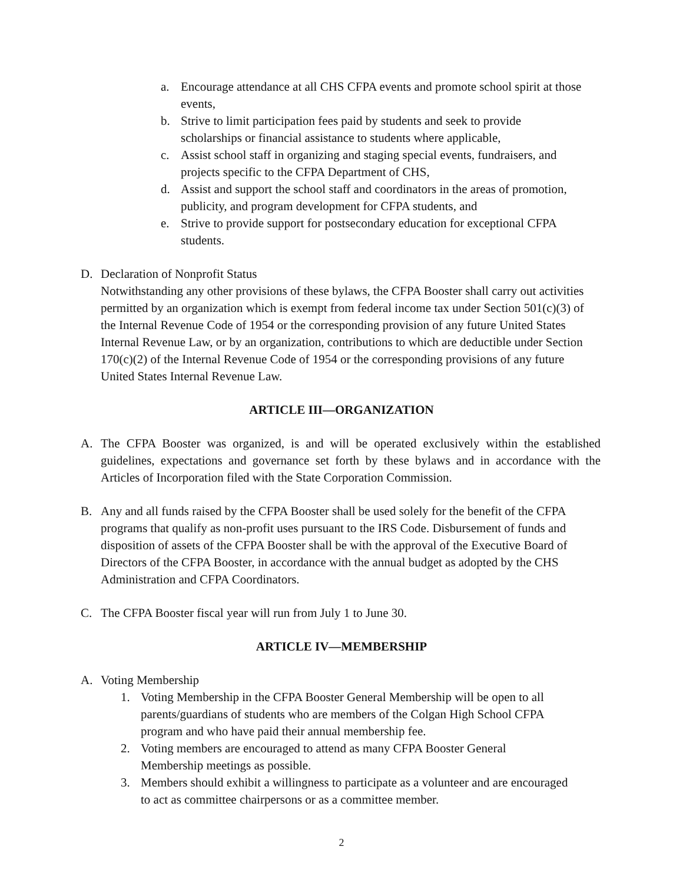a. Encourage attendance at all CHS CFPA events and promote school spirit at those events,
b. Strive to limit participation fees paid by students and seek to provide scholarships or financial assistance to students where applicable,
c. Assist school staff in organizing and staging special events, fundraisers, and projects specific to the CFPA Department of CHS,
d. Assist and support the school staff and coordinators in the areas of promotion, publicity, and program development for CFPA students, and
e. Strive to provide support for postsecondary education for exceptional CFPA students.
D. Declaration of Nonprofit Status
Notwithstanding any other provisions of these bylaws, the CFPA Booster shall carry out activities permitted by an organization which is exempt from federal income tax under Section 501(c)(3) of the Internal Revenue Code of 1954 or the corresponding provision of any future United States Internal Revenue Law, or by an organization, contributions to which are deductible under Section 170(c)(2) of the Internal Revenue Code of 1954 or the corresponding provisions of any future United States Internal Revenue Law.
ARTICLE III—ORGANIZATION
A. The CFPA Booster was organized, is and will be operated exclusively within the established guidelines, expectations and governance set forth by these bylaws and in accordance with the Articles of Incorporation filed with the State Corporation Commission.
B. Any and all funds raised by the CFPA Booster shall be used solely for the benefit of the CFPA programs that qualify as non-profit uses pursuant to the IRS Code. Disbursement of funds and disposition of assets of the CFPA Booster shall be with the approval of the Executive Board of Directors of the CFPA Booster, in accordance with the annual budget as adopted by the CHS Administration and CFPA Coordinators.
C. The CFPA Booster fiscal year will run from July 1 to June 30.
ARTICLE IV—MEMBERSHIP
A. Voting Membership
1. Voting Membership in the CFPA Booster General Membership will be open to all parents/guardians of students who are members of the Colgan High School CFPA program and who have paid their annual membership fee.
2. Voting members are encouraged to attend as many CFPA Booster General Membership meetings as possible.
3. Members should exhibit a willingness to participate as a volunteer and are encouraged to act as committee chairpersons or as a committee member.
2